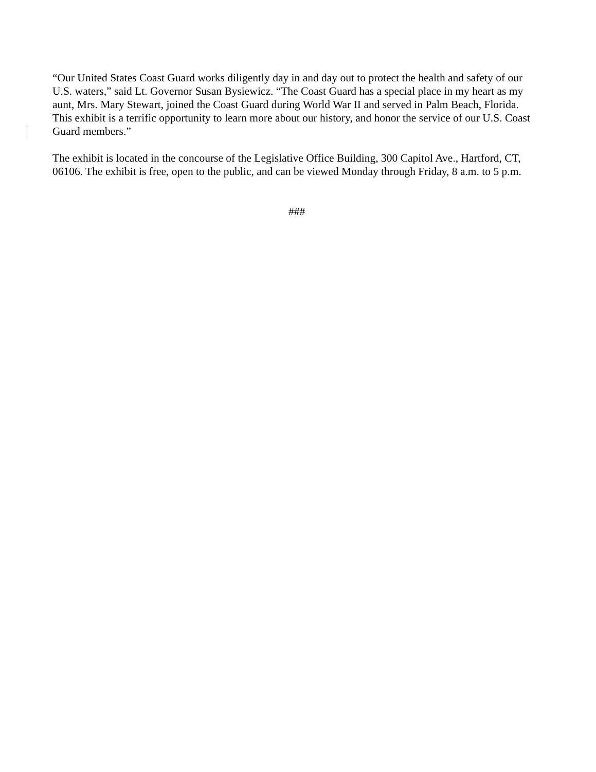“Our United States Coast Guard works diligently day in and day out to protect the health and safety of our U.S. waters,” said Lt. Governor Susan Bysiewicz. “The Coast Guard has a special place in my heart as my aunt, Mrs. Mary Stewart, joined the Coast Guard during World War II and served in Palm Beach, Florida. This exhibit is a terrific opportunity to learn more about our history, and honor the service of our U.S. Coast Guard members.”
The exhibit is located in the concourse of the Legislative Office Building, 300 Capitol Ave., Hartford, CT, 06106. The exhibit is free, open to the public, and can be viewed Monday through Friday, 8 a.m. to 5 p.m.
###